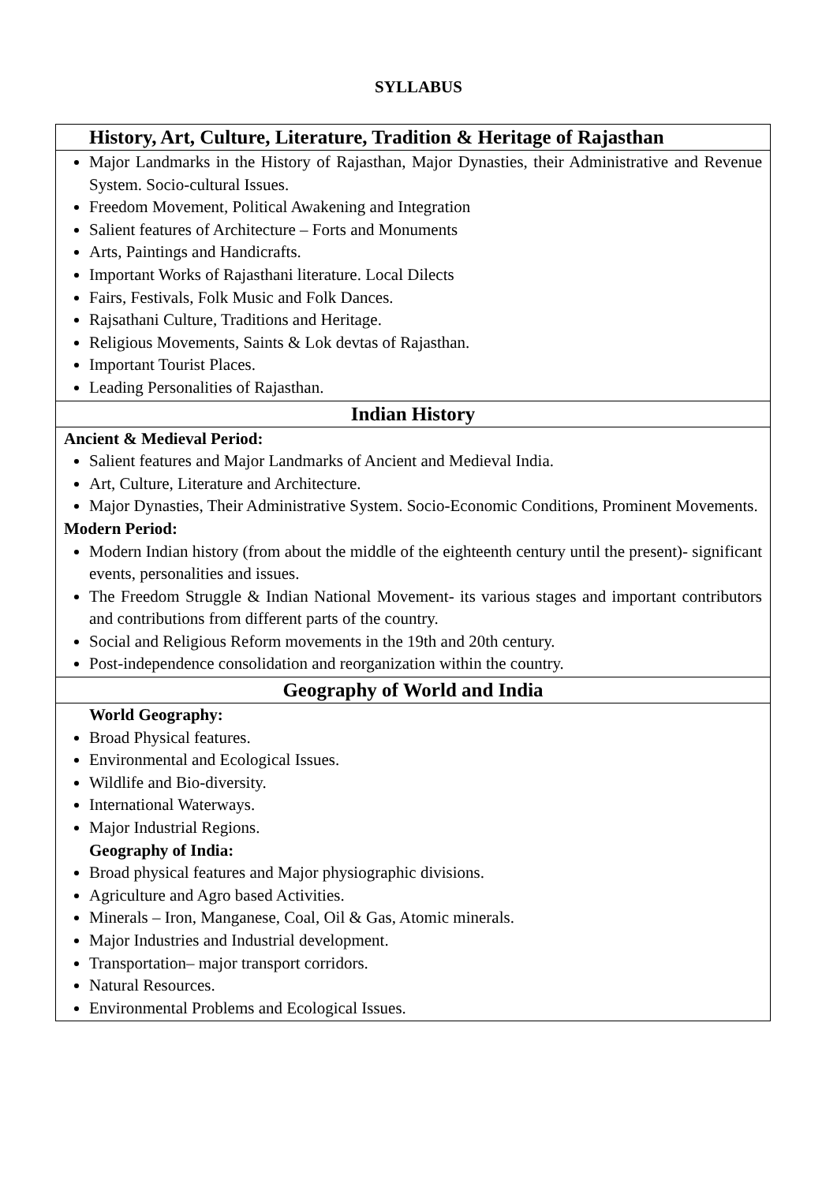SYLLABUS
| History, Art, Culture, Literature, Tradition & Heritage of Rajasthan |
| Major Landmarks in the History of Rajasthan, Major Dynasties, their Administrative and Revenue System. Socio-cultural Issues. Freedom Movement, Political Awakening and Integration Salient features of Architecture – Forts and Monuments Arts, Paintings and Handicrafts. Important Works of Rajasthani literature. Local Dilects Fairs, Festivals, Folk Music and Folk Dances. Rajsathani Culture, Traditions and Heritage. Religious Movements, Saints & Lok devtas of Rajasthan. Important Tourist Places. Leading Personalities of Rajasthan. |
| Indian History |
| Ancient & Medieval Period: Salient features and Major Landmarks of Ancient and Medieval India. Art, Culture, Literature and Architecture. Major Dynasties, Their Administrative System. Socio-Economic Conditions, Prominent Movements. Modern Period: Modern Indian history (from about the middle of the eighteenth century until the present)- significant events, personalities and issues. The Freedom Struggle & Indian National Movement- its various stages and important contributors and contributions from different parts of the country. Social and Religious Reform movements in the 19th and 20th century. Post-independence consolidation and reorganization within the country. |
| Geography of World and India |
| World Geography: Broad Physical features. Environmental and Ecological Issues. Wildlife and Bio-diversity. International Waterways. Major Industrial Regions. Geography of India: Broad physical features and Major physiographic divisions. Agriculture and Agro based Activities. Minerals – Iron, Manganese, Coal, Oil & Gas, Atomic minerals. Major Industries and Industrial development. Transportation– major transport corridors. Natural Resources. Environmental Problems and Ecological Issues. |